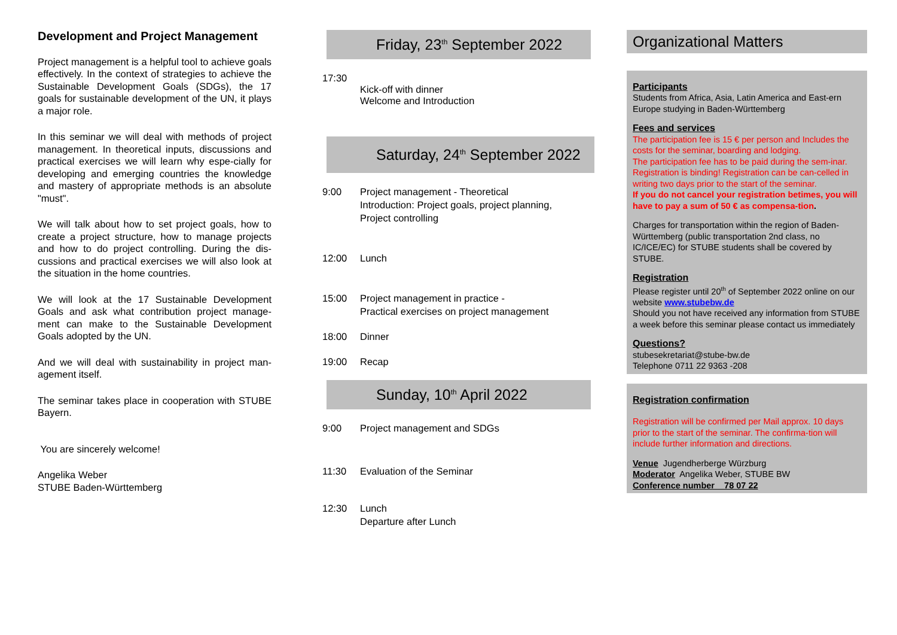Development and Project Management
Project management is a helpful tool to achieve goals effectively. In the context of strategies to achieve the Sustainable Development Goals (SDGs), the 17 goals for sustainable development of the UN, it plays a major role.
In this seminar we will deal with methods of project management. In theoretical inputs, discussions and practical exercises we will learn why espe-cially for developing and emerging countries the knowledge and mastery of appropriate methods is an absolute "must".
We will talk about how to set project goals, how to create a project structure, how to manage projects and how to do project controlling. During the dis-cussions and practical exercises we will also look at the situation in the home countries.
We will look at the 17 Sustainable Development Goals and ask what contribution project manage-ment can make to the Sustainable Development Goals adopted by the UN.
And we will deal with sustainability in project man-agement itself.
The seminar takes place in cooperation with STUBE Bayern.
You are sincerely welcome!
Angelika Weber
STUBE Baden-Württemberg
Friday, 23<sup>th</sup> September 2022
17:30
Kick-off with dinner
Welcome and Introduction
Saturday, 24<sup>th</sup> September 2022
9:00 Project management - Theoretical
Introduction: Project goals, project planning,
Project controlling
12:00 Lunch
15:00 Project management in practice -
Practical exercises on project management
18:00 Dinner
19:00 Recap
Sunday, 10<sup>th</sup> April 2022
9:00 Project management and SDGs
11:30 Evaluation of the Seminar
12:30 Lunch
Departure after Lunch
Organizational Matters
Participants
Students from Africa, Asia, Latin America and East-ern Europe studying in Baden-Württemberg
Fees and services
The participation fee is 15 € per person and Includes the costs for the seminar, boarding and lodging.
The participation fee has to be paid during the sem-inar.
Registration is binding! Registration can be can-celled in writing two days prior to the start of the seminar.
If you do not cancel your registration betimes, you will have to pay a sum of 50 € as compensa-tion.
Charges for transportation within the region of Baden-Württemberg (public transportation 2nd class, no IC/ICE/EC) for STUBE students shall be covered by STUBE.
Registration
Please register until 20<sup>th</sup> of September 2022 online on our website www.stubebw.de
Should you not have received any information from STUBE a week before this seminar please contact us immediately
Questions?
stubesekretariat@stube-bw.de
Telephone 0711 22 9363 -208
Registration confirmation
Registration will be confirmed per Mail approx. 10 days prior to the start of the seminar. The confirma-tion will include further information and directions.
Venue Jugendherberge Würzburg
Moderator Angelika Weber, STUBE BW
Conference number 78 07 22